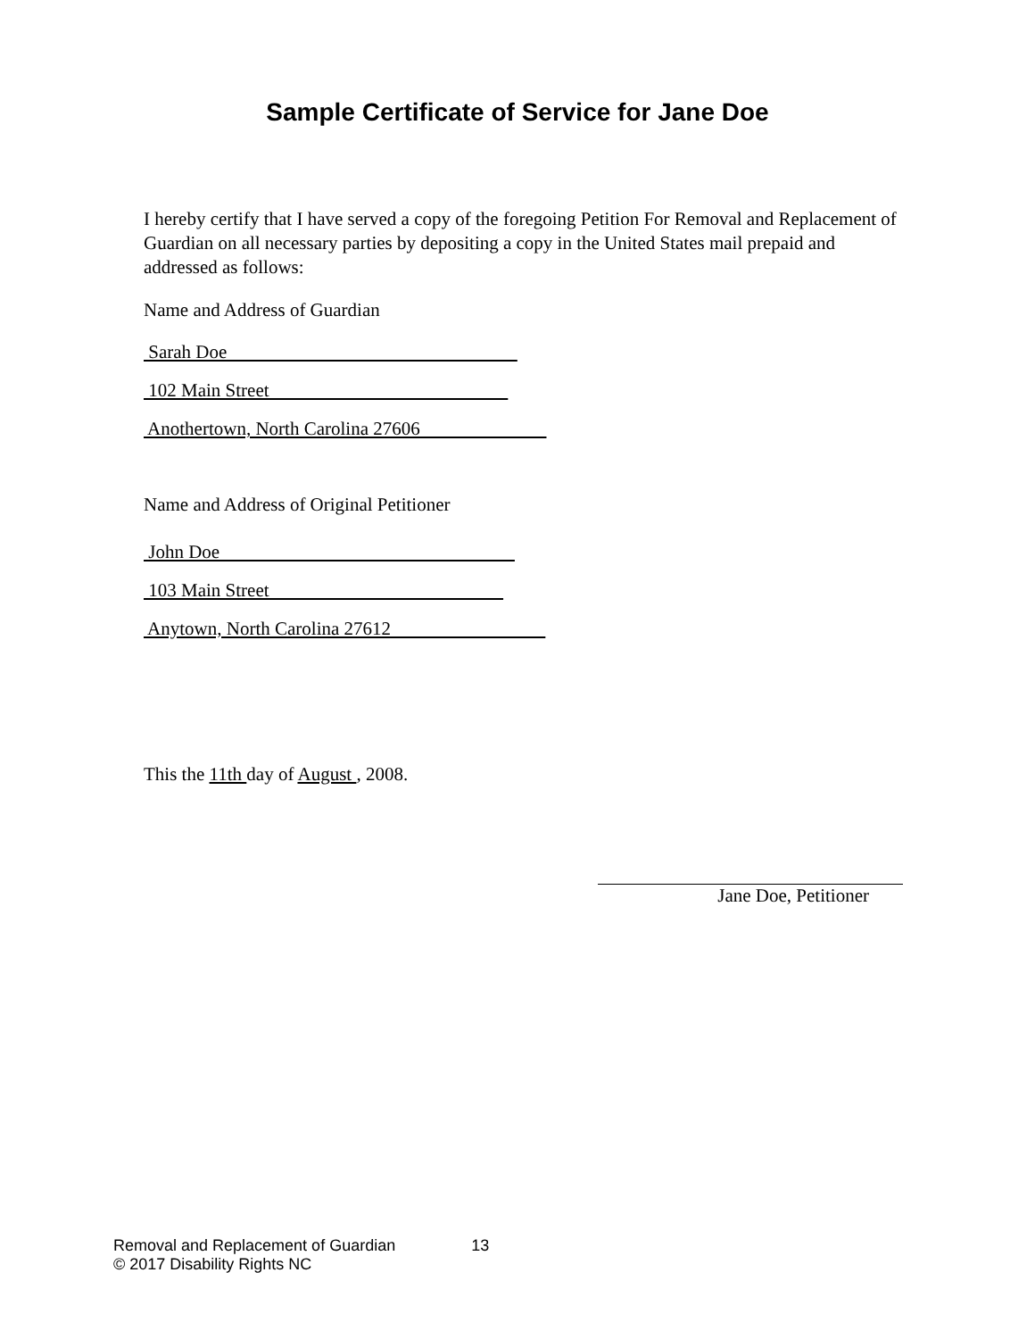Sample Certificate of Service for Jane Doe
I hereby certify that I have served a copy of the foregoing Petition For Removal and Replacement of Guardian on all necessary parties by depositing a copy in the United States mail prepaid and addressed as follows:
Name and Address of Guardian
Sarah Doe
102 Main Street
Anothertown, North Carolina 27606
Name and Address of Original Petitioner
John Doe
103 Main Street
Anytown, North Carolina 27612
This the 11th day of August , 2008.
Jane Doe, Petitioner
Removal and Replacement of Guardian 13
© 2017 Disability Rights NC